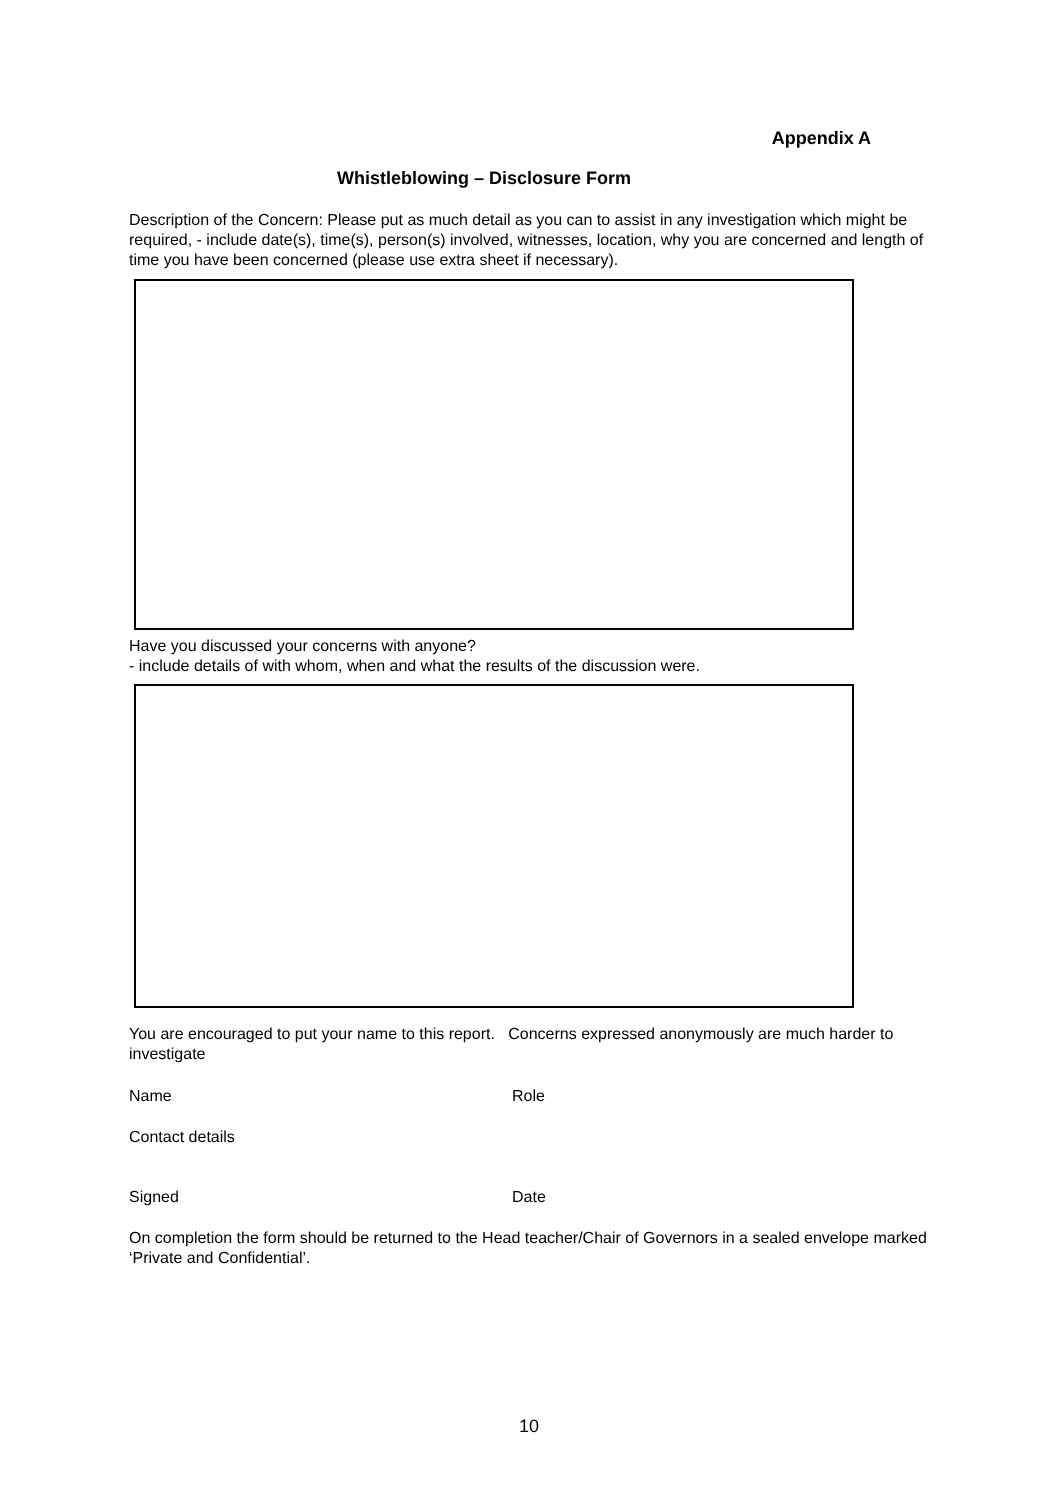Appendix A
Whistleblowing – Disclosure Form
Description of the Concern: Please put as much detail as you can to assist in any investigation which might be required, - include date(s), time(s), person(s) involved, witnesses, location, why you are concerned and length of time you have been concerned (please use extra sheet if necessary).
Have you discussed your concerns with anyone?
- include details of with whom, when and what the results of the discussion were.
You are encouraged to put your name to this report. Concerns expressed anonymously are much harder to investigate
Name Role
Contact details
Signed Date
On completion the form should be returned to the Head teacher/Chair of Governors in a sealed envelope marked ‘Private and Confidential’.
10